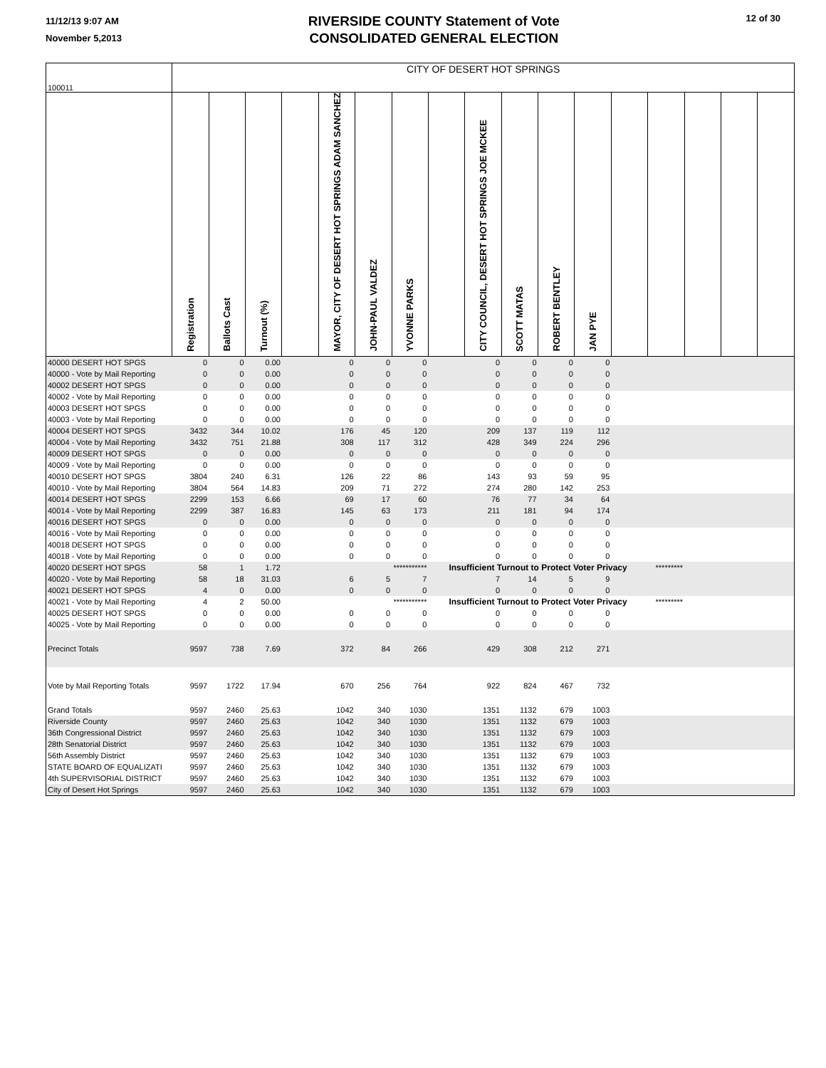11/12/13 9:07 AM
November 5,2013
RIVERSIDE COUNTY Statement of Vote
CONSOLIDATED GENERAL ELECTION
12 of 30
| 100011 | CITY OF DESERT HOT SPRINGS | | | | | | | | | | | | | | | | |
| | Registration | Ballots Cast | Turnout (%) | | MAYOR, CITY OF DESERT HOT SPRINGS ADAM SANCHEZ | JOHN-PAUL VALDEZ | YVONNE PARKS | | CITY COUNCIL, DESERT HOT SPRINGS JOE MCKEE | SCOTT MATAS | ROBERT BENTLEY | JAN PYE | | | | | |
| 40000 DESERT HOT SPGS | 0 | 0 | 0.00 | | 0 | 0 | 0 | | 0 | 0 | 0 | 0 | | | | | |
| 40000 - Vote by Mail Reporting | 0 | 0 | 0.00 | | 0 | 0 | 0 | | 0 | 0 | 0 | 0 | | | | | |
| 40002 DESERT HOT SPGS | 0 | 0 | 0.00 | | 0 | 0 | 0 | | 0 | 0 | 0 | 0 | | | | | |
| 40002 - Vote by Mail Reporting | 0 | 0 | 0.00 | | 0 | 0 | 0 | | 0 | 0 | 0 | 0 | | | | | |
| 40003 DESERT HOT SPGS | 0 | 0 | 0.00 | | 0 | 0 | 0 | | 0 | 0 | 0 | 0 | | | | | |
| 40003 - Vote by Mail Reporting | 0 | 0 | 0.00 | | 0 | 0 | 0 | | 0 | 0 | 0 | 0 | | | | | |
| 40004 DESERT HOT SPGS | 3432 | 344 | 10.02 | | 176 | 45 | 120 | | 209 | 137 | 119 | 112 | | | | | |
| 40004 - Vote by Mail Reporting | 3432 | 751 | 21.88 | | 308 | 117 | 312 | | 428 | 349 | 224 | 296 | | | | | |
| 40009 DESERT HOT SPGS | 0 | 0 | 0.00 | | 0 | 0 | 0 | | 0 | 0 | 0 | 0 | | | | | |
| 40009 - Vote by Mail Reporting | 0 | 0 | 0.00 | | 0 | 0 | 0 | | 0 | 0 | 0 | 0 | | | | | |
| 40010 DESERT HOT SPGS | 3804 | 240 | 6.31 | | 126 | 22 | 86 | | 143 | 93 | 59 | 95 | | | | | |
| 40010 - Vote by Mail Reporting | 3804 | 564 | 14.83 | | 209 | 71 | 272 | | 274 | 280 | 142 | 253 | | | | | |
| 40014 DESERT HOT SPGS | 2299 | 153 | 6.66 | | 69 | 17 | 60 | | 76 | 77 | 34 | 64 | | | | | |
| 40014 - Vote by Mail Reporting | 2299 | 387 | 16.83 | | 145 | 63 | 173 | | 211 | 181 | 94 | 174 | | | | | |
| 40016 DESERT HOT SPGS | 0 | 0 | 0.00 | | 0 | 0 | 0 | | 0 | 0 | 0 | 0 | | | | | |
| 40016 - Vote by Mail Reporting | 0 | 0 | 0.00 | | 0 | 0 | 0 | | 0 | 0 | 0 | 0 | | | | | |
| 40018 DESERT HOT SPGS | 0 | 0 | 0.00 | | 0 | 0 | 0 | | 0 | 0 | 0 | 0 | | | | | |
| 40018 - Vote by Mail Reporting | 0 | 0 | 0.00 | | 0 | 0 | 0 | | 0 | 0 | 0 | 0 | | | | | |
| 40020 DESERT HOT SPGS | 58 | 1 | 1.72 | | | | *********** | Insufficient Turnout to Protect Voter Privacy | | | | | | ********* | | | |
| 40020 - Vote by Mail Reporting | 58 | 18 | 31.03 | | 6 | 5 | 7 | | 7 | 14 | 5 | 9 | | | | | |
| 40021 DESERT HOT SPGS | 4 | 0 | 0.00 | | 0 | 0 | 0 | | 0 | 0 | 0 | 0 | | | | | |
| 40021 - Vote by Mail Reporting | 4 | 2 | 50.00 | | | | *********** | Insufficient Turnout to Protect Voter Privacy | | | | | | ********* | | | |
| 40025 DESERT HOT SPGS | 0 | 0 | 0.00 | | 0 | 0 | 0 | | 0 | 0 | 0 | 0 | | | | | |
| 40025 - Vote by Mail Reporting | 0 | 0 | 0.00 | | 0 | 0 | 0 | | 0 | 0 | 0 | 0 | | | | | |
| Precinct Totals | 9597 | 738 | 7.69 | | 372 | 84 | 266 | | 429 | 308 | 212 | 271 | | | | | |
| Vote by Mail Reporting Totals | 9597 | 1722 | 17.94 | | 670 | 256 | 764 | | 922 | 824 | 467 | 732 | | | | | |
| Grand Totals | 9597 | 2460 | 25.63 | | 1042 | 340 | 1030 | | 1351 | 1132 | 679 | 1003 | | | | | |
| Riverside County | 9597 | 2460 | 25.63 | | 1042 | 340 | 1030 | | 1351 | 1132 | 679 | 1003 | | | | | |
| 36th Congressional District | 9597 | 2460 | 25.63 | | 1042 | 340 | 1030 | | 1351 | 1132 | 679 | 1003 | | | | | |
| 28th Senatorial District | 9597 | 2460 | 25.63 | | 1042 | 340 | 1030 | | 1351 | 1132 | 679 | 1003 | | | | | |
| 56th Assembly District | 9597 | 2460 | 25.63 | | 1042 | 340 | 1030 | | 1351 | 1132 | 679 | 1003 | | | | | |
| STATE BOARD OF EQUALIZATI | 9597 | 2460 | 25.63 | | 1042 | 340 | 1030 | | 1351 | 1132 | 679 | 1003 | | | | | |
| 4th SUPERVISORIAL DISTRICT | 9597 | 2460 | 25.63 | | 1042 | 340 | 1030 | | 1351 | 1132 | 679 | 1003 | | | | | |
| City of Desert Hot Springs | 9597 | 2460 | 25.63 | | 1042 | 340 | 1030 | | 1351 | 1132 | 679 | 1003 | | | | | |